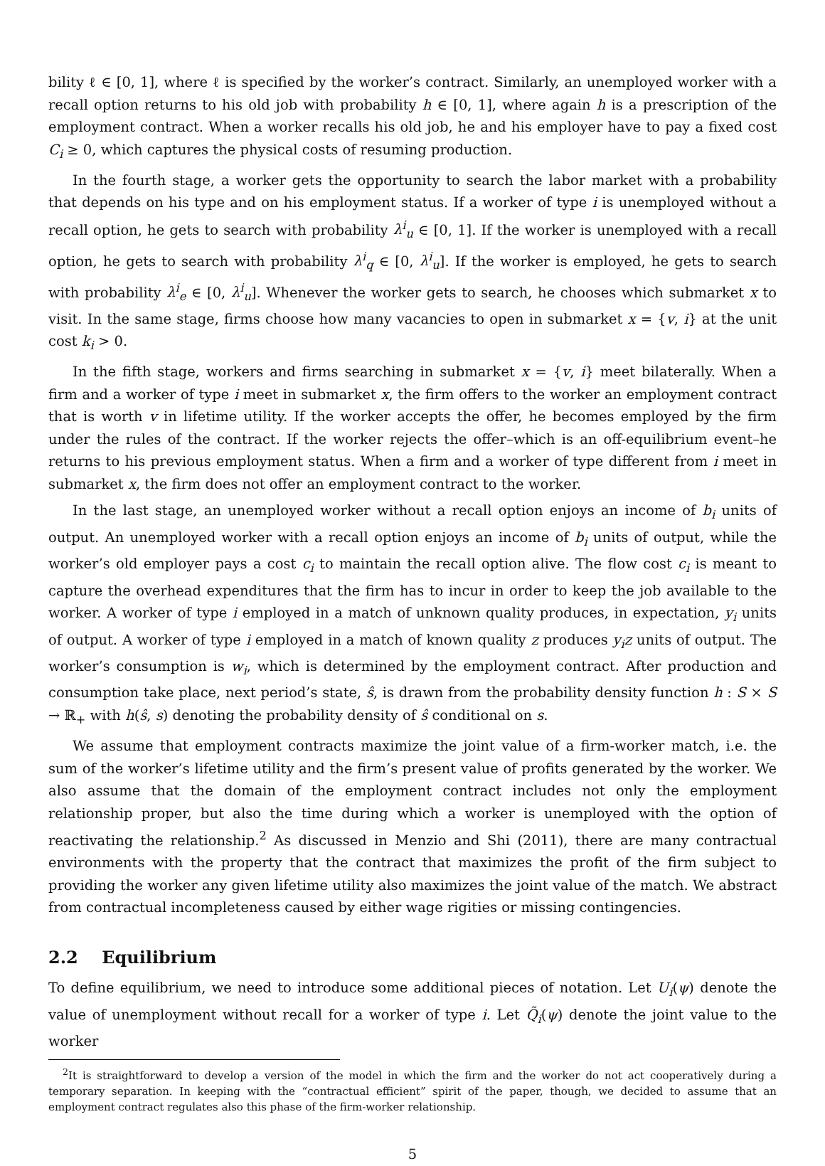bility ℓ ∈ [0, 1], where ℓ is specified by the worker’s contract. Similarly, an unemployed worker with a recall option returns to his old job with probability h ∈ [0, 1], where again h is a prescription of the employment contract. When a worker recalls his old job, he and his employer have to pay a fixed cost C<sub>i</sub> ≥ 0, which captures the physical costs of resuming production.
In the fourth stage, a worker gets the opportunity to search the labor market with a probability that depends on his type and on his employment status. If a worker of type i is unemployed without a recall option, he gets to search with probability λ<sup>i</sup><sub>u</sub> ∈ [0, 1]. If the worker is unemployed with a recall option, he gets to search with probability λ<sup>i</sup><sub>q</sub> ∈ [0, λ<sup>i</sup><sub>u</sub>]. If the worker is employed, he gets to search with probability λ<sup>i</sup><sub>e</sub> ∈ [0, λ<sup>i</sup><sub>u</sub>]. Whenever the worker gets to search, he chooses which submarket x to visit. In the same stage, firms choose how many vacancies to open in submarket x = {v, i} at the unit cost k<sub>i</sub> > 0.
In the fifth stage, workers and firms searching in submarket x = {v, i} meet bilaterally. When a firm and a worker of type i meet in submarket x, the firm offers to the worker an employment contract that is worth v in lifetime utility. If the worker accepts the offer, he becomes employed by the firm under the rules of the contract. If the worker rejects the offer–which is an off-equilibrium event–he returns to his previous employment status. When a firm and a worker of type different from i meet in submarket x, the firm does not offer an employment contract to the worker.
In the last stage, an unemployed worker without a recall option enjoys an income of b<sub>i</sub> units of output. An unemployed worker with a recall option enjoys an income of b<sub>i</sub> units of output, while the worker’s old employer pays a cost c<sub>i</sub> to maintain the recall option alive. The flow cost c<sub>i</sub> is meant to capture the overhead expenditures that the firm has to incur in order to keep the job available to the worker. A worker of type i employed in a match of unknown quality produces, in expectation, y<sub>i</sub> units of output. A worker of type i employed in a match of known quality z produces y<sub>i</sub>z units of output. The worker’s consumption is w<sub>i</sub>, which is determined by the employment contract. After production and consumption take place, next period’s state, ŝ, is drawn from the probability density function h : S × S → ℝ<sub>+</sub> with h(ŝ, s) denoting the probability density of ŝ conditional on s.
We assume that employment contracts maximize the joint value of a firm-worker match, i.e. the sum of the worker’s lifetime utility and the firm’s present value of profits generated by the worker. We also assume that the domain of the employment contract includes not only the employment relationship proper, but also the time during which a worker is unemployed with the option of reactivating the relationship.<sup>2</sup> As discussed in Menzio and Shi (2011), there are many contractual environments with the property that the contract that maximizes the profit of the firm subject to providing the worker any given lifetime utility also maximizes the joint value of the match. We abstract from contractual incompleteness caused by either wage rigities or missing contingencies.
2.2 Equilibrium
To define equilibrium, we need to introduce some additional pieces of notation. Let U<sub>i</sub>(ψ) denote the value of unemployment without recall for a worker of type i. Let Q̃<sub>i</sub>(ψ) denote the joint value to the worker
<sup>2</sup> It is straightforward to develop a version of the model in which the firm and the worker do not act cooperatively during a temporary separation. In keeping with the “contractual efficient” spirit of the paper, though, we decided to assume that an employment contract regulates also this phase of the firm-worker relationship.
5